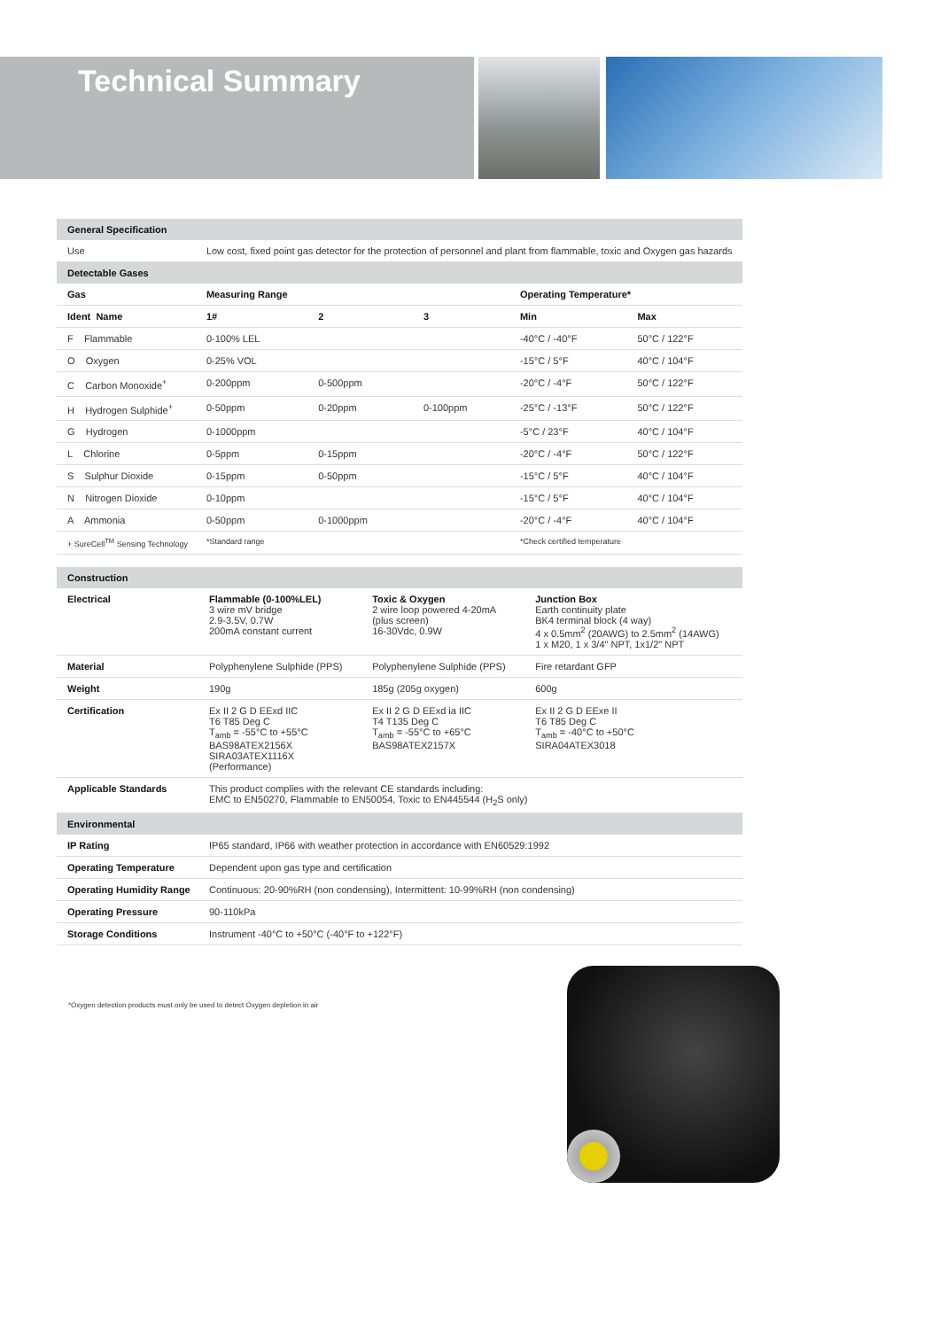Technical Summary
| General Specification | | | | | |
| Use | Low cost, fixed point gas detector for the protection of personnel and plant from flammable, toxic and Oxygen gas hazards | | | | |
| Detectable Gases | | | | | |
| Gas | Measuring Range | | | Operating Temperature* | |
| Ident Name | 1# | 2 | 3 | Min | Max |
| F Flammable | 0-100% LEL | | | -40°C / -40°F | 50°C / 122°F |
| O Oxygen | 0-25% VOL | | | -15°C / 5°F | 40°C / 104°F |
| C Carbon Monoxide<sup>+</sup> | 0-200ppm | 0-500ppm | | -20°C / -4°F | 50°C / 122°F |
| H Hydrogen Sulphide<sup>+</sup> | 0-50ppm | 0-20ppm | 0-100ppm | -25°C / -13°F | 50°C / 122°F |
| G Hydrogen | 0-1000ppm | | | -5°C / 23°F | 40°C / 104°F |
| L Chlorine | 0-5ppm | 0-15ppm | | -20°C / -4°F | 50°C / 122°F |
| S Sulphur Dioxide | 0-15ppm | 0-50ppm | | -15°C / 5°F | 40°C / 104°F |
| N Nitrogen Dioxide | 0-10ppm | | | -15°C / 5°F | 40°C / 104°F |
| A Ammonia | 0-50ppm | 0-1000ppm | | -20°C / -4°F | 40°C / 104°F |
| + SureCell<sup>TM</sup> Sensing Technology | *Standard range | | | *Check certified temperature | |
| Construction | | | |
| Electrical | Flammable (0-100%LEL) 3 wire mV bridge 2.9-3.5V, 0.7W 200mA constant current | Toxic & Oxygen 2 wire loop powered 4-20mA (plus screen) 16-30Vdc, 0.9W | Junction Box Earth continuity plate BK4 terminal block (4 way) 4 x 0.5mm<sup>2</sup> (20AWG) to 2.5mm<sup>2</sup> (14AWG) 1 x M20, 1 x 3/4" NPT, 1x1/2" NPT |
| Material | Polyphenylene Sulphide (PPS) | Polyphenylene Sulphide (PPS) | Fire retardant GFP |
| Weight | 190g | 185g (205g oxygen) | 600g |
| Certification | Ex II 2 G D EExd IIC T6 T85 Deg C T<sub>amb</sub> = -55°C to +55°C BAS98ATEX2156X SIRA03ATEX1116X (Performance) | Ex II 2 G D EExd ia IIC T4 T135 Deg C T<sub>amb</sub> = -55°C to +65°C BAS98ATEX2157X | Ex II 2 G D EExe II T6 T85 Deg C T<sub>amb</sub> = -40°C to +50°C SIRA04ATEX3018 |
| Applicable Standards | This product complies with the relevant CE standards including: EMC to EN50270, Flammable to EN50054, Toxic to EN445544 (H<sub>2</sub>S only) | | |
| Environmental | | | |
| IP Rating | IP65 standard, IP66 with weather protection in accordance with EN60529:1992 | | |
| Operating Temperature | Dependent upon gas type and certification | | |
| Operating Humidity Range | Continuous: 20-90%RH (non condensing), Intermittent: 10-99%RH (non condensing) | | |
| Operating Pressure | 90-110kPa | | |
| Storage Conditions | Instrument -40°C to +50°C (-40°F to +122°F) | | |
*Oxygen detection products must only be used to detect Oxygen depletion in air